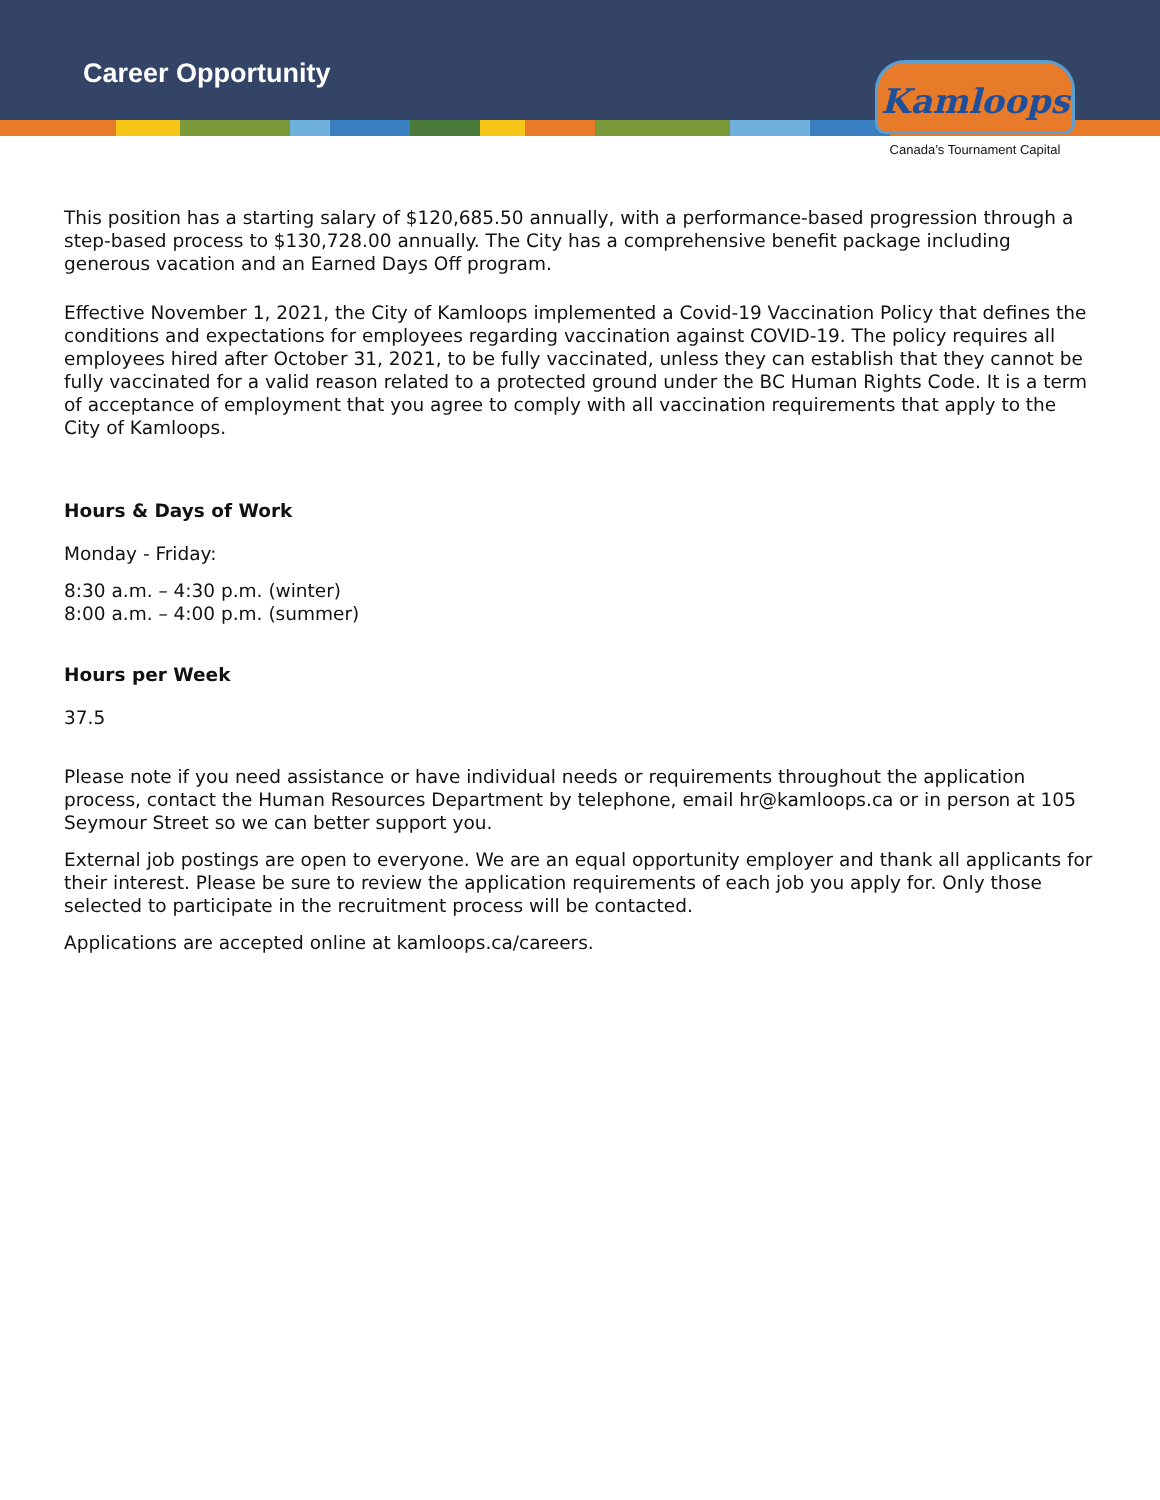Career Opportunity
Kamloops
Canada’s Tournament Capital
This position has a starting salary of $120,685.50 annually, with a performance-based progression through a step-based process to $130,728.00 annually. The City has a comprehensive benefit package including generous vacation and an Earned Days Off program.
Effective November 1, 2021, the City of Kamloops implemented a Covid-19 Vaccination Policy that defines the conditions and expectations for employees regarding vaccination against COVID-19. The policy requires all employees hired after October 31, 2021, to be fully vaccinated, unless they can establish that they cannot be fully vaccinated for a valid reason related to a protected ground under the BC Human Rights Code. It is a term of acceptance of employment that you agree to comply with all vaccination requirements that apply to the City of Kamloops.
Hours & Days of Work
Monday - Friday:
8:30 a.m. – 4:30 p.m. (winter)
8:00 a.m. – 4:00 p.m. (summer)
Hours per Week
37.5
Please note if you need assistance or have individual needs or requirements throughout the application process, contact the Human Resources Department by telephone, email hr@kamloops.ca or in person at 105 Seymour Street so we can better support you.
External job postings are open to everyone. We are an equal opportunity employer and thank all applicants for their interest. Please be sure to review the application requirements of each job you apply for. Only those selected to participate in the recruitment process will be contacted.
Applications are accepted online at kamloops.ca/careers.